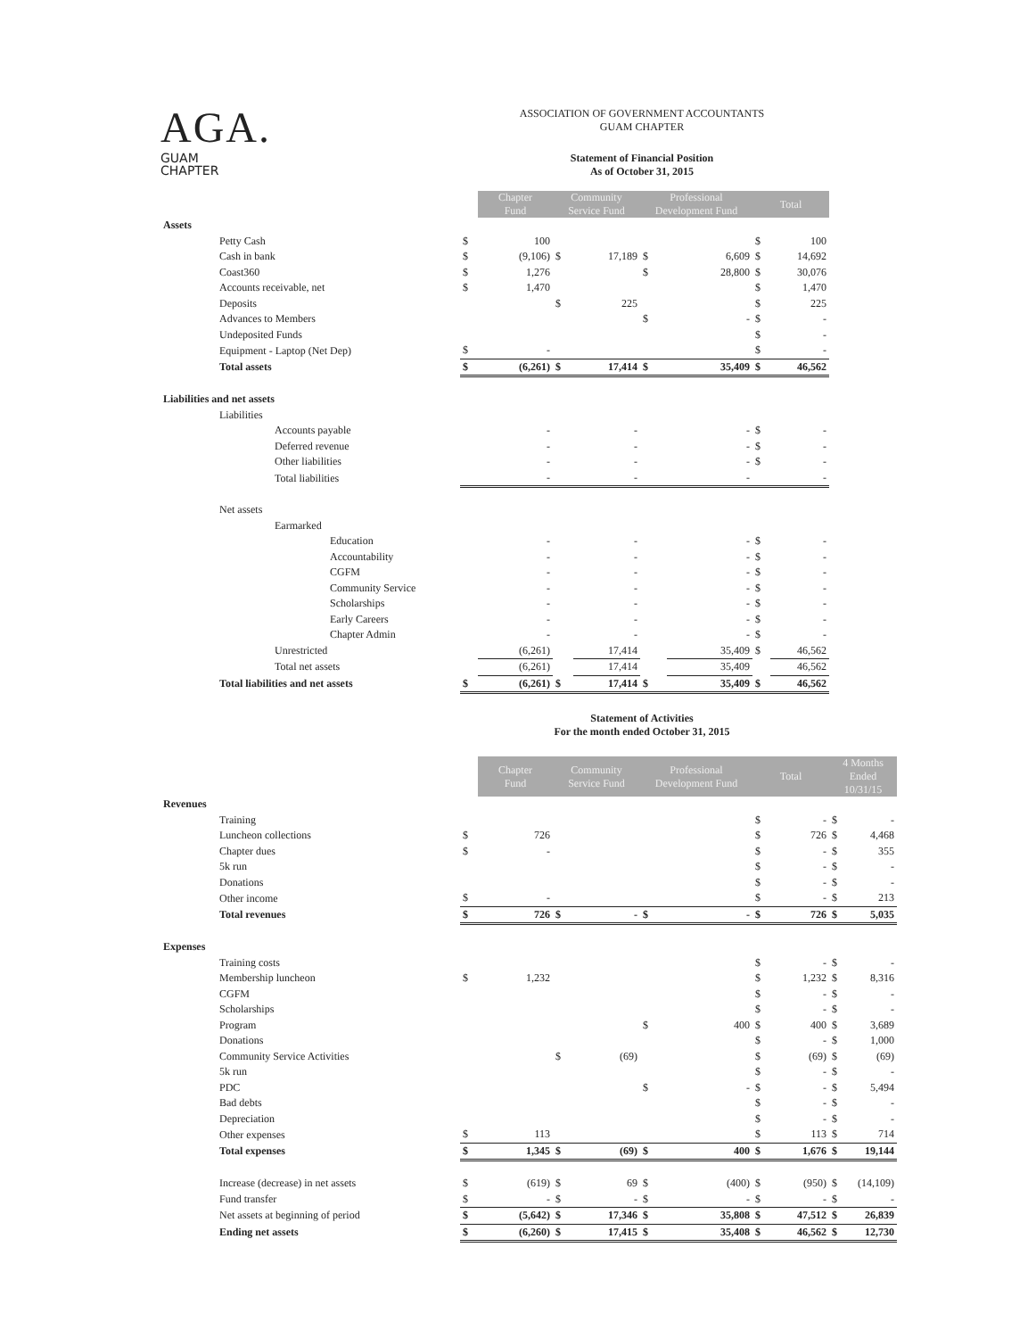AGA.
GUAM
CHAPTER
ASSOCIATION OF GOVERNMENT ACCOUNTANTS
GUAM CHAPTER
Statement of Financial Position
As of October 31, 2015
| | | Chapter Fund | Community Service Fund | | Professional Development Fund | | Total | |
| Assets | | | | | | | | |
| Petty Cash | $ | 100 | | | | | $ | 100 |
| Cash in bank | $ | (9,106) | $ | 17,189 | $ | 6,609 | $ | 14,692 |
| Coast360 | $ | 1,276 | | | $ | 28,800 | $ | 30,076 |
| Accounts receivable, net | $ | 1,470 | | | | | $ | 1,470 |
| Deposits | | | $ | 225 | | | $ | 225 |
| Advances to Members | | | | | $ | - | $ | - |
| Undeposited Funds | | | | | | | $ | - |
| Equipment - Laptop (Net Dep) | $ | - | | | | | $ | - |
| Total assets | $ | (6,261) | $ | 17,414 | $ | 35,409 | $ | 46,562 |
| Liabilities and net assets | | | | | | | | |
| Liabilities | | | | | | | | |
| Accounts payable | | - | | - | | - | $ | - |
| Deferred revenue | | - | | - | | - | $ | - |
| Other liabilities | | - | | - | | - | $ | - |
| Total liabilities | | - | | - | | - | | - |
| Net assets | | | | | | | | |
| Earmarked | | | | | | | | |
| Education | | - | | - | | - | $ | - |
| Accountability | | - | | - | | - | $ | - |
| CGFM | | - | | - | | - | $ | - |
| Community Service | | - | | - | | - | $ | - |
| Scholarships | | - | | - | | - | $ | - |
| Early Careers | | - | | - | | - | $ | - |
| Chapter Admin | | - | | - | | - | $ | - |
| Unrestricted | | (6,261) | | 17,414 | | 35,409 | $ | 46,562 |
| Total net assets | | (6,261) | | 17,414 | | 35,409 | | 46,562 |
| Total liabilities and net assets | $ | (6,261) | $ | 17,414 | $ | 35,409 | $ | 46,562 |
Statement of Activities
For the month ended October 31, 2015
| | | Chapter Fund | Community Service Fund | | Professional Development Fund | | Total | | 4 Months Ended 10/31/15 | |
| Revenues | | | | | | | | | | |
| Training | | | | | | | $ | - | $ | - |
| Luncheon collections | $ | 726 | | | | | $ | 726 | $ | 4,468 |
| Chapter dues | $ | - | | | | | $ | - | $ | 355 |
| 5k run | | | | | | | $ | - | $ | - |
| Donations | | | | | | | $ | - | $ | - |
| Other income | $ | - | | | | | $ | - | $ | 213 |
| Total revenues | $ | 726 | $ | - | $ | - | $ | 726 | $ | 5,035 |
| Expenses | | | | | | | | | | |
| Training costs | | | | | | | $ | - | $ | - |
| Membership luncheon | $ | 1,232 | | | | | $ | 1,232 | $ | 8,316 |
| CGFM | | | | | | | $ | - | $ | - |
| Scholarships | | | | | | | $ | - | $ | - |
| Program | | | | | $ | 400 | $ | 400 | $ | 3,689 |
| Donations | | | | | | | $ | - | $ | 1,000 |
| Community Service Activities | | | $ | (69) | | | $ | (69) | $ | (69) |
| 5k run | | | | | | | $ | - | $ | - |
| PDC | | | | | $ | - | $ | - | $ | 5,494 |
| Bad debts | | | | | | | $ | - | $ | - |
| Depreciation | | | | | | | $ | - | $ | - |
| Other expenses | $ | 113 | | | | | $ | 113 | $ | 714 |
| Total expenses | $ | 1,345 | $ | (69) | $ | 400 | $ | 1,676 | $ | 19,144 |
| Increase (decrease) in net assets | $ | (619) | $ | 69 | $ | (400) | $ | (950) | $ | (14,109) |
| Fund transfer | $ | - | $ | - | $ | - | $ | - | $ | - |
| Net assets at beginning of period | $ | (5,642) | $ | 17,346 | $ | 35,808 | $ | 47,512 | $ | 26,839 |
| Ending net assets | $ | (6,260) | $ | 17,415 | $ | 35,408 | $ | 46,562 | $ | 12,730 |